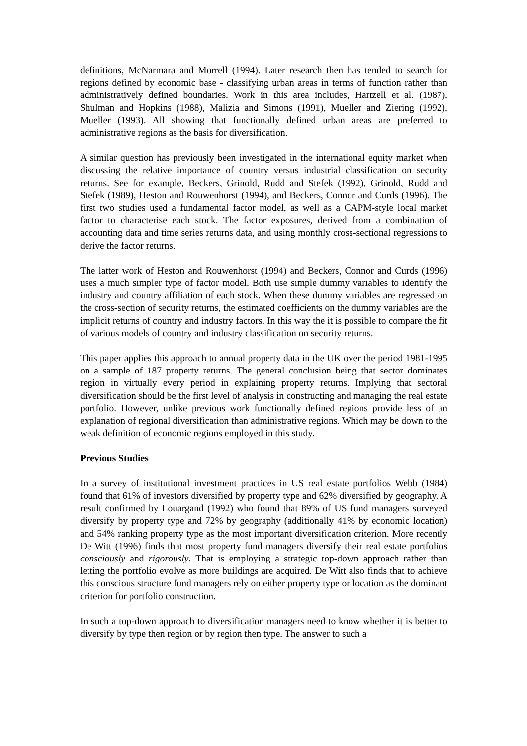definitions, McNarmara and Morrell (1994). Later research then has tended to search for regions defined by economic base - classifying urban areas in terms of function rather than administratively defined boundaries. Work in this area includes, Hartzell et al. (1987), Shulman and Hopkins (1988), Malizia and Simons (1991), Mueller and Ziering (1992), Mueller (1993). All showing that functionally defined urban areas are preferred to administrative regions as the basis for diversification.
A similar question has previously been investigated in the international equity market when discussing the relative importance of country versus industrial classification on security returns. See for example, Beckers, Grinold, Rudd and Stefek (1992), Grinold, Rudd and Stefek (1989), Heston and Rouwenhorst (1994), and Beckers, Connor and Curds (1996). The first two studies used a fundamental factor model, as well as a CAPM-style local market factor to characterise each stock. The factor exposures, derived from a combination of accounting data and time series returns data, and using monthly cross-sectional regressions to derive the factor returns.
The latter work of Heston and Rouwenhorst (1994) and Beckers, Connor and Curds (1996) uses a much simpler type of factor model. Both use simple dummy variables to identify the industry and country affiliation of each stock. When these dummy variables are regressed on the cross-section of security returns, the estimated coefficients on the dummy variables are the implicit returns of country and industry factors. In this way the it is possible to compare the fit of various models of country and industry classification on security returns.
This paper applies this approach to annual property data in the UK over the period 1981-1995 on a sample of 187 property returns. The general conclusion being that sector dominates region in virtually every period in explaining property returns. Implying that sectoral diversification should be the first level of analysis in constructing and managing the real estate portfolio. However, unlike previous work functionally defined regions provide less of an explanation of regional diversification than administrative regions. Which may be down to the weak definition of economic regions employed in this study.
Previous Studies
In a survey of institutional investment practices in US real estate portfolios Webb (1984) found that 61% of investors diversified by property type and 62% diversified by geography. A result confirmed by Louargand (1992) who found that 89% of US fund managers surveyed diversify by property type and 72% by geography (additionally 41% by economic location) and 54% ranking property type as the most important diversification criterion. More recently De Witt (1996) finds that most property fund managers diversify their real estate portfolios consciously and rigorously. That is employing a strategic top-down approach rather than letting the portfolio evolve as more buildings are acquired. De Witt also finds that to achieve this conscious structure fund managers rely on either property type or location as the dominant criterion for portfolio construction.
In such a top-down approach to diversification managers need to know whether it is better to diversify by type then region or by region then type. The answer to such a